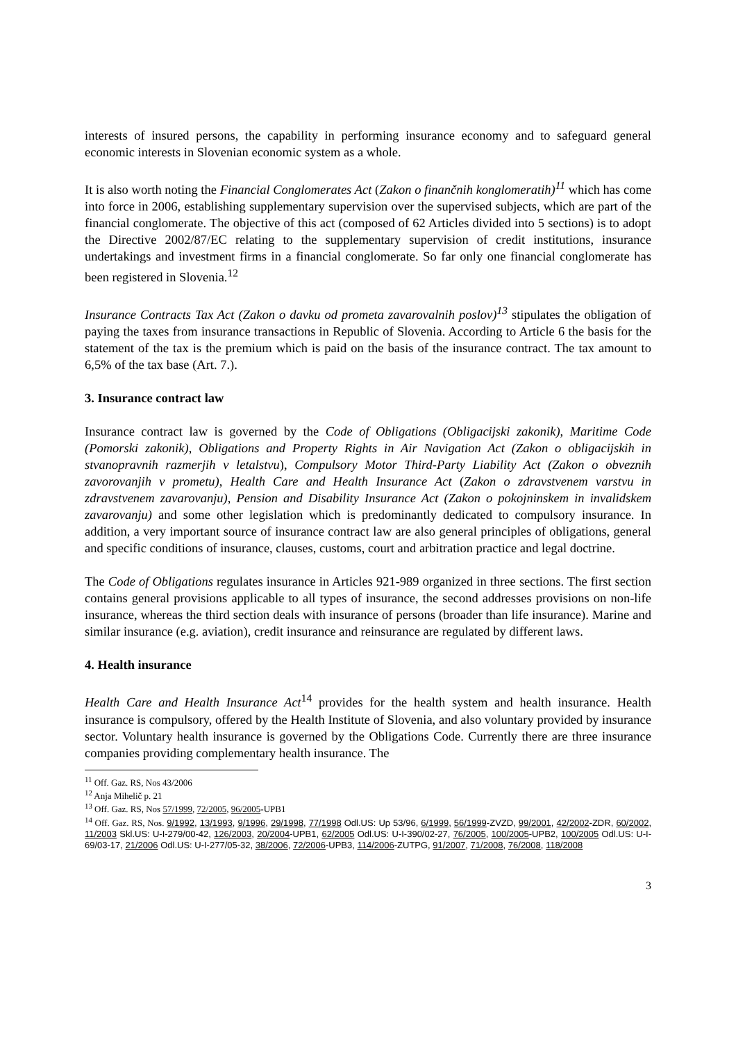interests of insured persons, the capability in performing insurance economy and to safeguard general economic interests in Slovenian economic system as a whole.
It is also worth noting the Financial Conglomerates Act (Zakon o finančnih konglomeratih)<sup>11</sup> which has come into force in 2006, establishing supplementary supervision over the supervised subjects, which are part of the financial conglomerate. The objective of this act (composed of 62 Articles divided into 5 sections) is to adopt the Directive 2002/87/EC relating to the supplementary supervision of credit institutions, insurance undertakings and investment firms in a financial conglomerate. So far only one financial conglomerate has been registered in Slovenia.<sup>12</sup>
Insurance Contracts Tax Act (Zakon o davku od prometa zavarovalnih poslov)<sup>13</sup> stipulates the obligation of paying the taxes from insurance transactions in Republic of Slovenia. According to Article 6 the basis for the statement of the tax is the premium which is paid on the basis of the insurance contract. The tax amount to 6,5% of the tax base (Art. 7.).
3. Insurance contract law
Insurance contract law is governed by the Code of Obligations (Obligacijski zakonik), Maritime Code (Pomorski zakonik), Obligations and Property Rights in Air Navigation Act (Zakon o obligacijskih in stvanopravnih razmerjih v letalstvu), Compulsory Motor Third-Party Liability Act (Zakon o obveznih zavorovanjih v prometu), Health Care and Health Insurance Act (Zakon o zdravstvenem varstvu in zdravstvenem zavarovanju), Pension and Disability Insurance Act (Zakon o pokojninskem in invalidskem zavarovanju) and some other legislation which is predominantly dedicated to compulsory insurance. In addition, a very important source of insurance contract law are also general principles of obligations, general and specific conditions of insurance, clauses, customs, court and arbitration practice and legal doctrine.
The Code of Obligations regulates insurance in Articles 921-989 organized in three sections. The first section contains general provisions applicable to all types of insurance, the second addresses provisions on non-life insurance, whereas the third section deals with insurance of persons (broader than life insurance). Marine and similar insurance (e.g. aviation), credit insurance and reinsurance are regulated by different laws.
4. Health insurance
Health Care and Health Insurance Act<sup>14</sup> provides for the health system and health insurance. Health insurance is compulsory, offered by the Health Institute of Slovenia, and also voluntary provided by insurance sector. Voluntary health insurance is governed by the Obligations Code. Currently there are three insurance companies providing complementary health insurance. The
<sup>11</sup> Off. Gaz. RS, Nos 43/2006
<sup>12</sup> Anja Mihelič p. 21
<sup>13</sup> Off. Gaz. RS, Nos 57/1999, 72/2005, 96/2005-UPB1
<sup>14</sup> Off. Gaz. RS, Nos. 9/1992, 13/1993, 9/1996, 29/1998, 77/1998 Odl.US: Up 53/96, 6/1999, 56/1999-ZVZD, 99/2001, 42/2002-ZDR, 60/2002, 11/2003 Skl.US: U-I-279/00-42, 126/2003, 20/2004-UPB1, 62/2005 Odl.US: U-I-390/02-27, 76/2005, 100/2005-UPB2, 100/2005 Odl.US: U-I-69/03-17, 21/2006 Odl.US: U-I-277/05-32, 38/2006, 72/2006-UPB3, 114/2006-ZUTPG, 91/2007, 71/2008, 76/2008, 118/2008
3